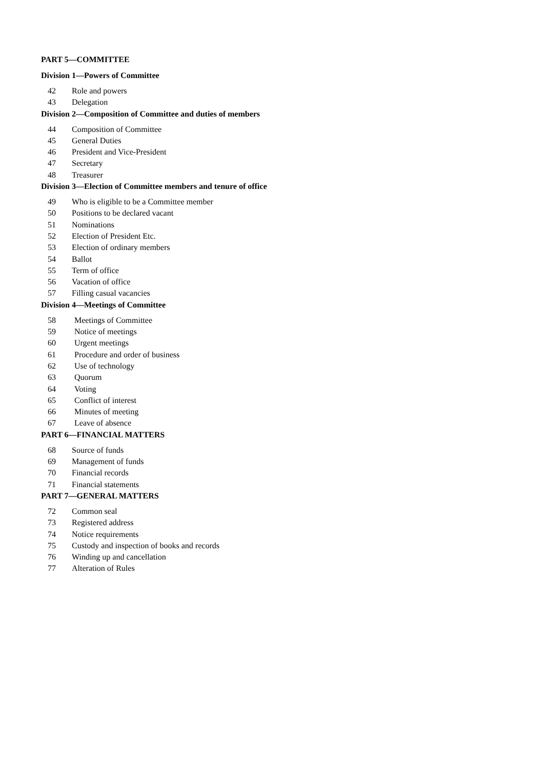PART 5—COMMITTEE
Division 1—Powers of Committee
42 Role and powers
43 Delegation
Division 2—Composition of Committee and duties of members
44 Composition of Committee
45 General Duties
46 President and Vice-President
47 Secretary
48 Treasurer
Division 3—Election of Committee members and tenure of office
49 Who is eligible to be a Committee member
50 Positions to be declared vacant
51 Nominations
52 Election of President Etc.
53 Election of ordinary members
54 Ballot
55 Term of office
56 Vacation of office
57 Filling casual vacancies
Division 4—Meetings of Committee
58 Meetings of Committee
59 Notice of meetings
60 Urgent meetings
61 Procedure and order of business
62 Use of technology
63 Quorum
64 Voting
65 Conflict of interest
66 Minutes of meeting
67 Leave of absence
PART 6—FINANCIAL MATTERS
68 Source of funds
69 Management of funds
70 Financial records
71 Financial statements
PART 7—GENERAL MATTERS
72 Common seal
73 Registered address
74 Notice requirements
75 Custody and inspection of books and records
76 Winding up and cancellation
77 Alteration of Rules